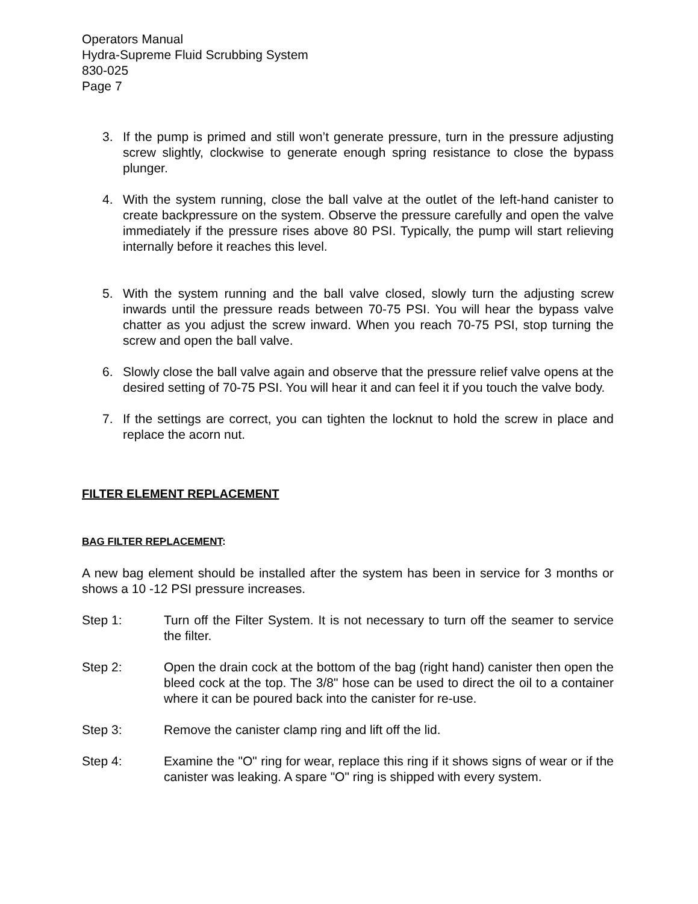Operators Manual
Hydra-Supreme Fluid Scrubbing System
830-025
Page 7
3. If the pump is primed and still won’t generate pressure, turn in the pressure adjusting screw slightly, clockwise to generate enough spring resistance to close the bypass plunger.
4. With the system running, close the ball valve at the outlet of the left-hand canister to create backpressure on the system. Observe the pressure carefully and open the valve immediately if the pressure rises above 80 PSI. Typically, the pump will start relieving internally before it reaches this level.
5. With the system running and the ball valve closed, slowly turn the adjusting screw inwards until the pressure reads between 70-75 PSI. You will hear the bypass valve chatter as you adjust the screw inward. When you reach 70-75 PSI, stop turning the screw and open the ball valve.
6. Slowly close the ball valve again and observe that the pressure relief valve opens at the desired setting of 70-75 PSI. You will hear it and can feel it if you touch the valve body.
7. If the settings are correct, you can tighten the locknut to hold the screw in place and replace the acorn nut.
FILTER ELEMENT REPLACEMENT
BAG FILTER REPLACEMENT:
A new bag element should be installed after the system has been in service for 3 months or shows a 10 -12 PSI pressure increases.
Step 1: Turn off the Filter System. It is not necessary to turn off the seamer to service the filter.
Step 2: Open the drain cock at the bottom of the bag (right hand) canister then open the bleed cock at the top. The 3/8" hose can be used to direct the oil to a container where it can be poured back into the canister for re-use.
Step 3: Remove the canister clamp ring and lift off the lid.
Step 4: Examine the "O" ring for wear, replace this ring if it shows signs of wear or if the canister was leaking. A spare "O" ring is shipped with every system.